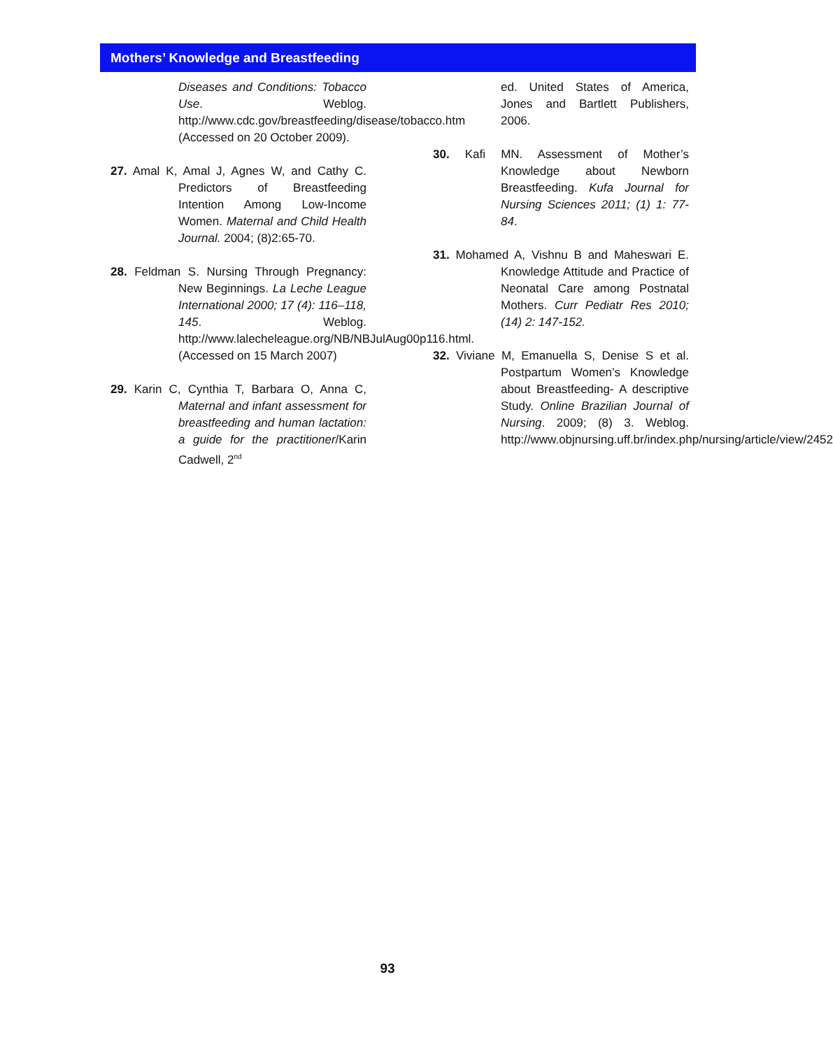Mothers’ Knowledge and Breastfeeding
Diseases and Conditions: Tobacco Use. Weblog. http://www.cdc.gov/breastfeeding/disease/tobacco.htm (Accessed on 20 October 2009).
27. Amal K, Amal J, Agnes W, and Cathy C. Predictors of Breastfeeding Intention Among Low-Income Women. Maternal and Child Health Journal. 2004; (8)2:65-70.
28. Feldman S. Nursing Through Pregnancy: New Beginnings. La Leche League International 2000; 17 (4): 116–118, 145. Weblog. http://www.lalecheleague.org/NB/NBJulAug00p116.html. (Accessed on 15 March 2007)
29. Karin C, Cynthia T, Barbara O, Anna C, Maternal and infant assessment for breastfeeding and human lactation: a guide for the practitioner/Karin Cadwell, 2<sup>nd</sup>
ed. United States of America, Jones and Bartlett Publishers, 2006.
30. Kafi MN. Assessment of Mother’s Knowledge about Newborn Breastfeeding. Kufa Journal for Nursing Sciences 2011; (1) 1: 77-84.
31. Mohamed A, Vishnu B and Maheswari E. Knowledge Attitude and Practice of Neonatal Care among Postnatal Mothers. Curr Pediatr Res 2010; (14) 2: 147-152.
32. Viviane M, Emanuella S, Denise S et al. Postpartum Women’s Knowledge about Breastfeeding- A descriptive Study. Online Brazilian Journal of Nursing. 2009; (8) 3. Weblog. http://www.objnursing.uff.br/index.php/nursing/article/view/2452
93